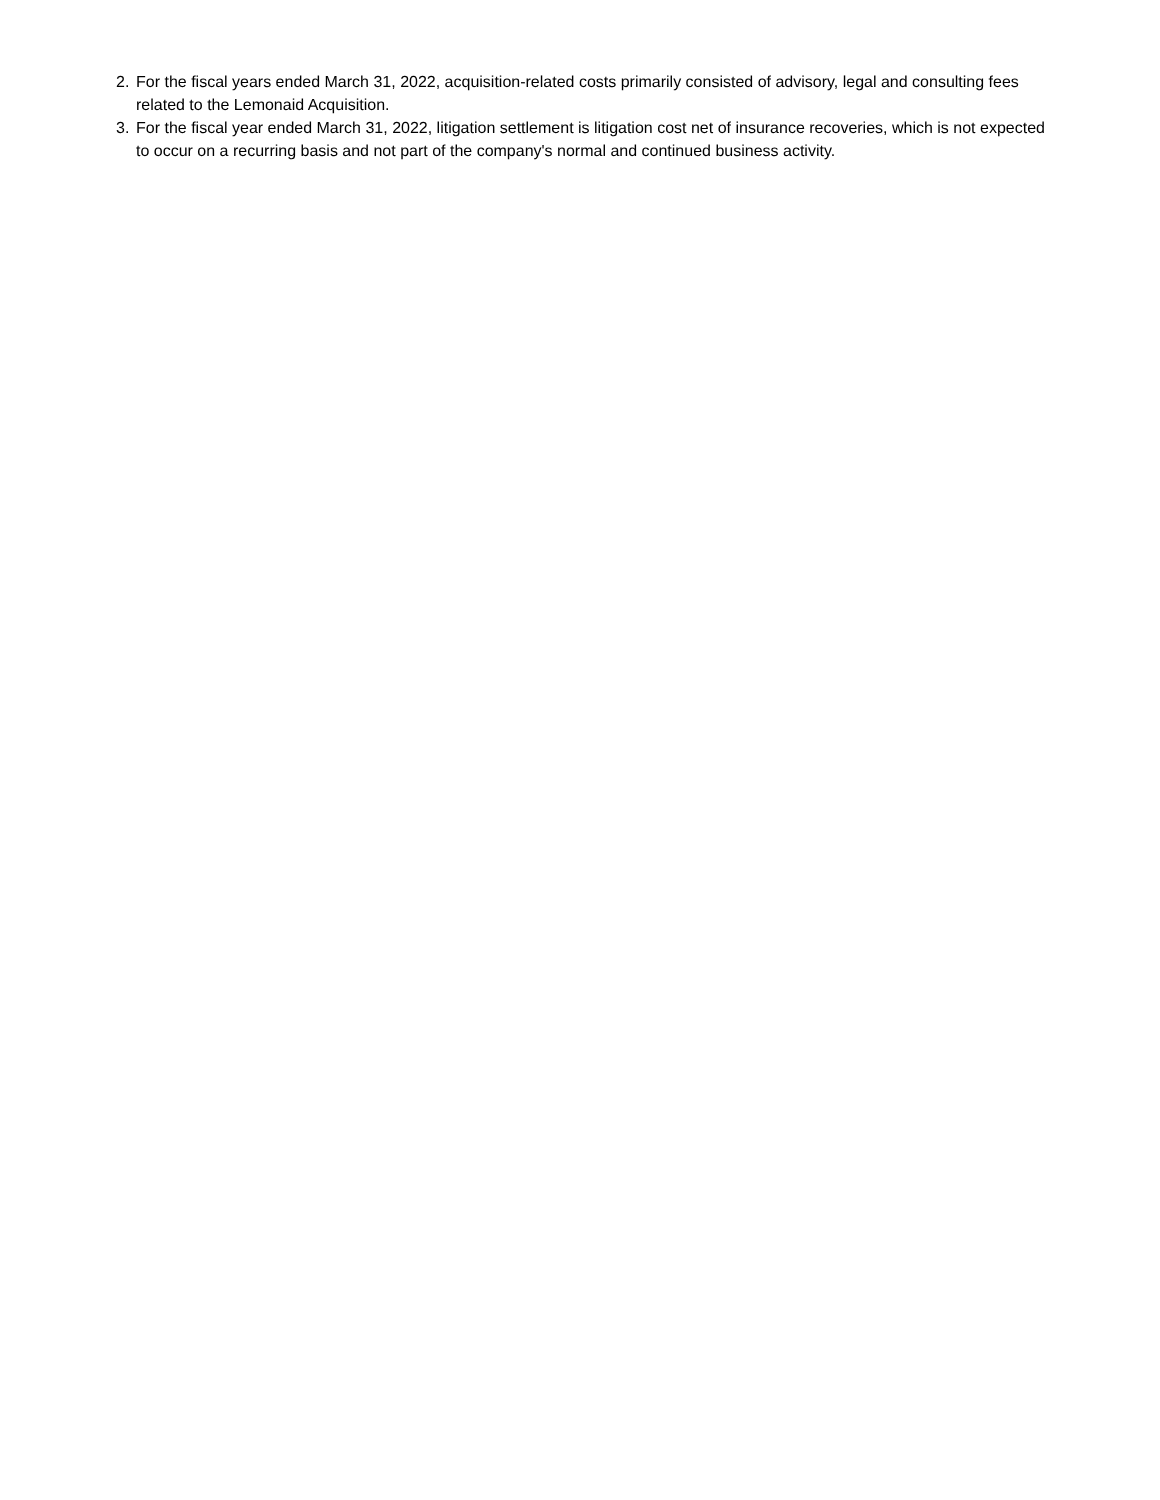2. For the fiscal years ended March 31, 2022, acquisition-related costs primarily consisted of advisory, legal and consulting fees related to the Lemonaid Acquisition.
3. For the fiscal year ended March 31, 2022, litigation settlement is litigation cost net of insurance recoveries, which is not expected to occur on a recurring basis and not part of the company's normal and continued business activity.